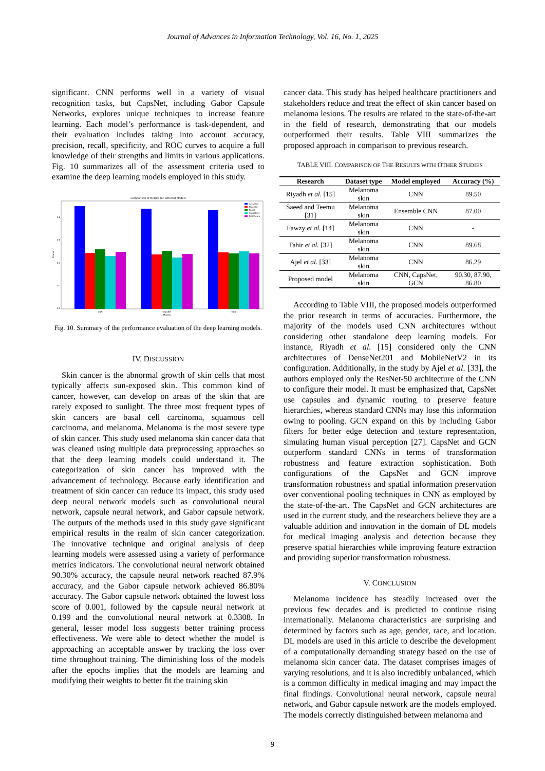Journal of Advances in Information Technology, Vol. 16, No. 1, 2025
significant. CNN performs well in a variety of visual recognition tasks, but CapsNet, including Gabor Capsule Networks, explores unique techniques to increase feature learning. Each model’s performance is task-dependent, and their evaluation includes taking into account accuracy, precision, recall, specificity, and ROC curves to acquire a full knowledge of their strengths and limits in various applications. Fig. 10 summarizes all of the assessment criteria used to examine the deep learning models employed in this study.
Comparison of Metrics for Different Models
0.0
0.2
0.4
0.6
0.8
Scores
CNN
CapsNet
GCN
Models
Accuracy
Precision
Recall
Specificity
ROC Score
Fig. 10. Summary of the performance evaluation of the deep learning models.
IV. DISCUSSION
Skin cancer is the abnormal growth of skin cells that most typically affects sun-exposed skin. This common kind of cancer, however, can develop on areas of the skin that are rarely exposed to sunlight. The three most frequent types of skin cancers are basal cell carcinoma, squamous cell carcinoma, and melanoma. Melanoma is the most severe type of skin cancer. This study used melanoma skin cancer data that was cleaned using multiple data preprocessing approaches so that the deep learning models could understand it. The categorization of skin cancer has improved with the advancement of technology. Because early identification and treatment of skin cancer can reduce its impact, this study used deep neural network models such as convolutional neural network, capsule neural network, and Gabor capsule network. The outputs of the methods used in this study gave significant empirical results in the realm of skin cancer categorization. The innovative technique and original analysis of deep learning models were assessed using a variety of performance metrics indicators. The convolutional neural network obtained 90.30% accuracy, the capsule neural network reached 87.9% accuracy, and the Gabor capsule network achieved 86.80% accuracy. The Gabor capsule network obtained the lowest loss score of 0.001, followed by the capsule neural network at 0.199 and the convolutional neural network at 0.3308. In general, lesser model loss suggests better training process effectiveness. We were able to detect whether the model is approaching an acceptable answer by tracking the loss over time throughout training. The diminishing loss of the models after the epochs implies that the models are learning and modifying their weights to better fit the training skin
cancer data. This study has helped healthcare practitioners and stakeholders reduce and treat the effect of skin cancer based on melanoma lesions. The results are related to the state-of-the-art in the field of research, demonstrating that our models outperformed their results. Table VIII summarizes the proposed approach in comparison to previous research.
TABLE VIII. COMPARISON OF THE RESULTS WITH OTHER STUDIES
| Research | Dataset type | Model employed | Accuracy (%) |
| --- | --- | --- | --- |
| Riyadh et al. [15] | Melanoma skin | CNN | 89.50 |
| Saeed and Teemu [31] | Melanoma skin | Ensemble CNN | 87.00 |
| Fawzy et al. [14] | Melanoma skin | CNN | - |
| Tahir et al. [32] | Melanoma skin | CNN | 89.68 |
| Ajel et al. [33] | Melanoma skin | CNN | 86.29 |
| Proposed model | Melanoma skin | CNN, CapsNet, GCN | 90.30, 87.90, 86.80 |
According to Table VIII, the proposed models outperformed the prior research in terms of accuracies. Furthermore, the majority of the models used CNN architectures without considering other standalone deep learning models. For instance, Riyadh et al. [15] considered only the CNN architectures of DenseNet201 and MobileNetV2 in its configuration. Additionally, in the study by Ajel et al. [33], the authors employed only the ResNet-50 architecture of the CNN to configure their model. It must be emphasized that, CapsNet use capsules and dynamic routing to preserve feature hierarchies, whereas standard CNNs may lose this information owing to pooling. GCN expand on this by including Gabor filters for better edge detection and texture representation, simulating human visual perception [27]. CapsNet and GCN outperform standard CNNs in terms of transformation robustness and feature extraction sophistication. Both configurations of the CapsNet and GCN improve transformation robustness and spatial information preservation over conventional pooling techniques in CNN as employed by the state-of-the-art. The CapsNet and GCN architectures are used in the current study, and the researchers believe they are a valuable addition and innovation in the domain of DL models for medical imaging analysis and detection because they preserve spatial hierarchies while improving feature extraction and providing superior transformation robustness.
V. CONCLUSION
Melanoma incidence has steadily increased over the previous few decades and is predicted to continue rising internationally. Melanoma characteristics are surprising and determined by factors such as age, gender, race, and location. DL models are used in this article to describe the development of a computationally demanding strategy based on the use of melanoma skin cancer data. The dataset comprises images of varying resolutions, and it is also incredibly unbalanced, which is a common difficulty in medical imaging and may impact the final findings. Convolutional neural network, capsule neural network, and Gabor capsule network are the models employed. The models correctly distinguished between melanoma and
9